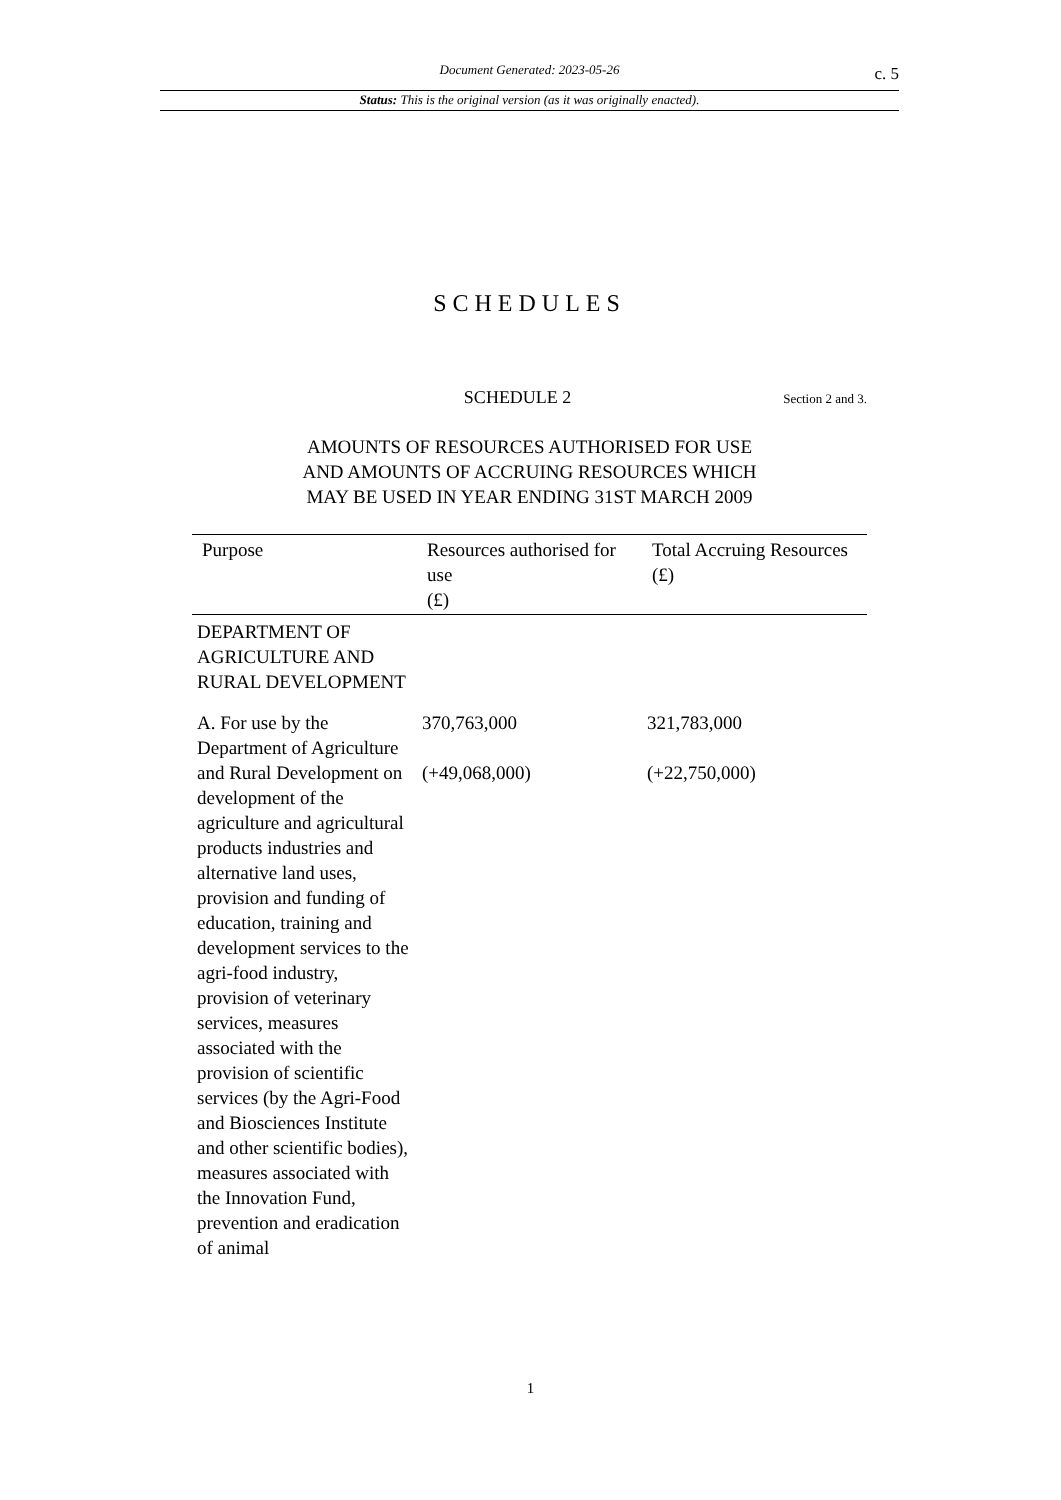Document Generated: 2023-05-26
c. 5
Status: This is the original version (as it was originally enacted).
SCHEDULES
SCHEDULE 2
Section 2 and 3.
AMOUNTS OF RESOURCES AUTHORISED FOR USE
AND AMOUNTS OF ACCRUING RESOURCES WHICH
MAY BE USED IN YEAR ENDING 31ST MARCH 2009
| Purpose | Resources authorised for use (£) | Total Accruing Resources (£) |
| --- | --- | --- |
| DEPARTMENT OF AGRICULTURE AND RURAL DEVELOPMENT | | |
| A. For use by the Department of Agriculture and Rural Development on development of the agriculture and agricultural products industries and alternative land uses, provision and funding of education, training and development services to the agri-food industry, provision of veterinary services, measures associated with the provision of scientific services (by the Agri-Food and Biosciences Institute and other scientific bodies), measures associated with the Innovation Fund, prevention and eradication of animal | 370,763,000 (+49,068,000) | 321,783,000 (+22,750,000) |
1